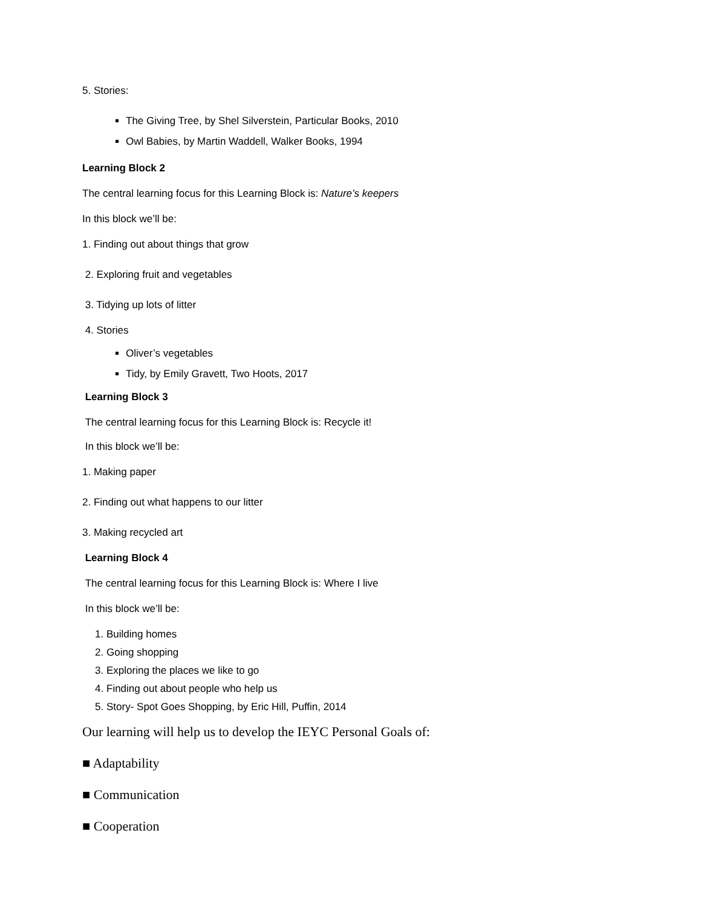5. Stories:
The Giving Tree, by Shel Silverstein, Particular Books, 2010
Owl Babies, by Martin Waddell, Walker Books, 1994
Learning Block 2
The central learning focus for this Learning Block is: Nature’s keepers
In this block we’ll be:
1. Finding out about things that grow
2. Exploring fruit and vegetables
3. Tidying up lots of litter
4. Stories
Oliver’s vegetables
Tidy, by Emily Gravett, Two Hoots, 2017
Learning Block 3
The central learning focus for this Learning Block is: Recycle it!
In this block we’ll be:
1. Making paper
2. Finding out what happens to our litter
3. Making recycled art
Learning Block 4
The central learning focus for this Learning Block is: Where I live
In this block we’ll be:
1. Building homes
2. Going shopping
3. Exploring the places we like to go
4. Finding out about people who help us
5. Story- Spot Goes Shopping, by Eric Hill, Puffin, 2014
Our learning will help us to develop the IEYC Personal Goals of:
■ Adaptability
■ Communication
■ Cooperation